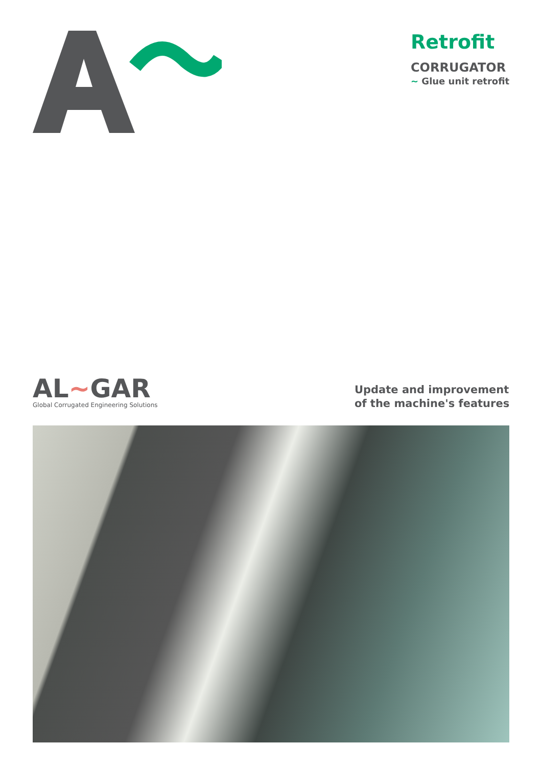Retrofit
CORRUGATOR
~ Glue unit retrofit
AL~GAR
Global Corrugated Engineering Solutions
Update and improvement of the machine's features